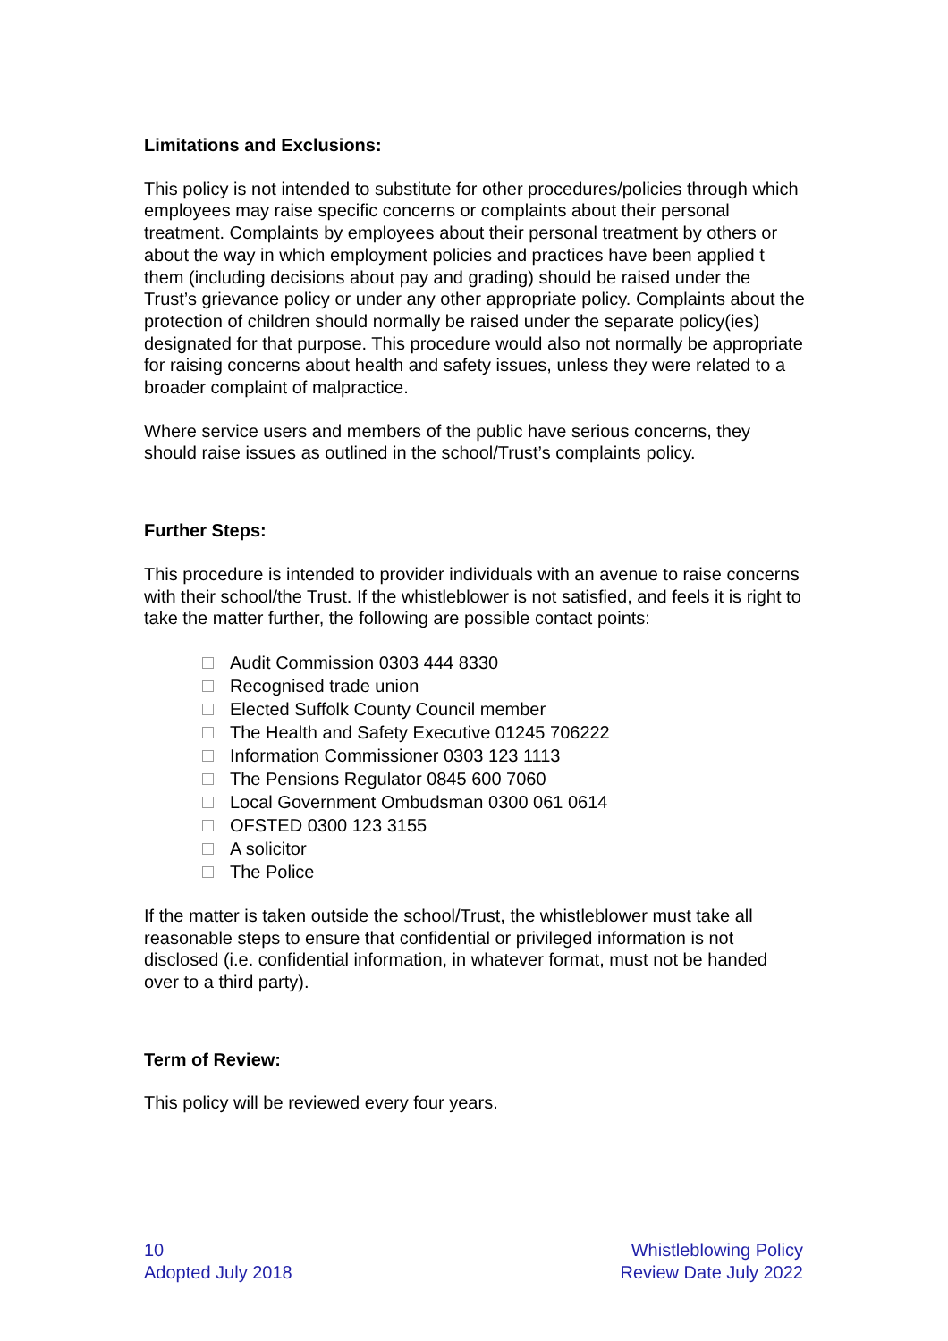Limitations and Exclusions:
This policy is not intended to substitute for other procedures/policies through which employees may raise specific concerns or complaints about their personal treatment. Complaints by employees about their personal treatment by others or about the way in which employment policies and practices have been applied t them (including decisions about pay and grading) should be raised under the Trust’s grievance policy or under any other appropriate policy. Complaints about the protection of children should normally be raised under the separate policy(ies) designated for that purpose. This procedure would also not normally be appropriate for raising concerns about health and safety issues, unless they were related to a broader complaint of malpractice.
Where service users and members of the public have serious concerns, they should raise issues as outlined in the school/Trust’s complaints policy.
Further Steps:
This procedure is intended to provider individuals with an avenue to raise concerns with their school/the Trust. If the whistleblower is not satisfied, and feels it is right to take the matter further, the following are possible contact points:
Audit Commission 0303 444 8330
Recognised trade union
Elected Suffolk County Council member
The Health and Safety Executive 01245 706222
Information Commissioner 0303 123 1113
The Pensions Regulator 0845 600 7060
Local Government Ombudsman 0300 061 0614
OFSTED 0300 123 3155
A solicitor
The Police
If the matter is taken outside the school/Trust, the whistleblower must take all reasonable steps to ensure that confidential or privileged information is not disclosed (i.e. confidential information, in whatever format, must not be handed over to a third party).
Term of Review:
This policy will be reviewed every four years.
10
Adopted July 2018
Whistleblowing Policy
Review Date July 2022